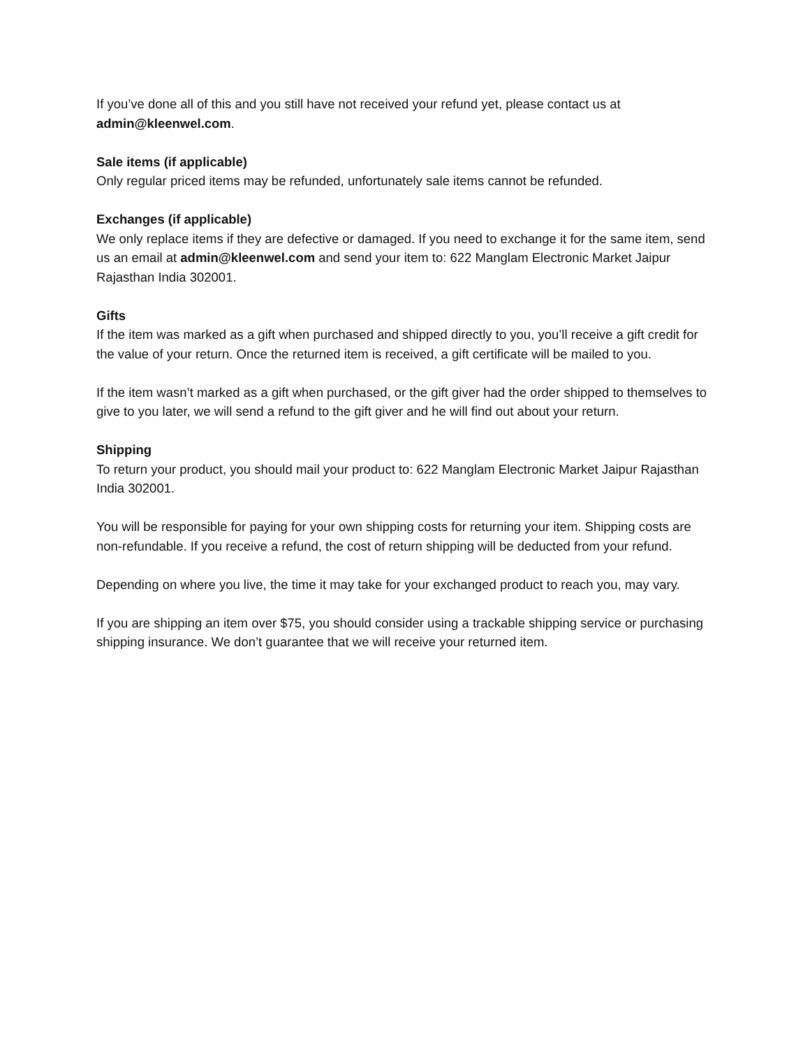If you’ve done all of this and you still have not received your refund yet, please contact us at admin@kleenwel.com.
Sale items (if applicable)
Only regular priced items may be refunded, unfortunately sale items cannot be refunded.
Exchanges (if applicable)
We only replace items if they are defective or damaged. If you need to exchange it for the same item, send us an email at admin@kleenwel.com and send your item to: 622 Manglam Electronic Market Jaipur Rajasthan India 302001.
Gifts
If the item was marked as a gift when purchased and shipped directly to you, you’ll receive a gift credit for the value of your return. Once the returned item is received, a gift certificate will be mailed to you.
If the item wasn’t marked as a gift when purchased, or the gift giver had the order shipped to themselves to give to you later, we will send a refund to the gift giver and he will find out about your return.
Shipping
To return your product, you should mail your product to: 622 Manglam Electronic Market Jaipur Rajasthan India 302001.
You will be responsible for paying for your own shipping costs for returning your item. Shipping costs are non-refundable. If you receive a refund, the cost of return shipping will be deducted from your refund.
Depending on where you live, the time it may take for your exchanged product to reach you, may vary.
If you are shipping an item over $75, you should consider using a trackable shipping service or purchasing shipping insurance. We don’t guarantee that we will receive your returned item.